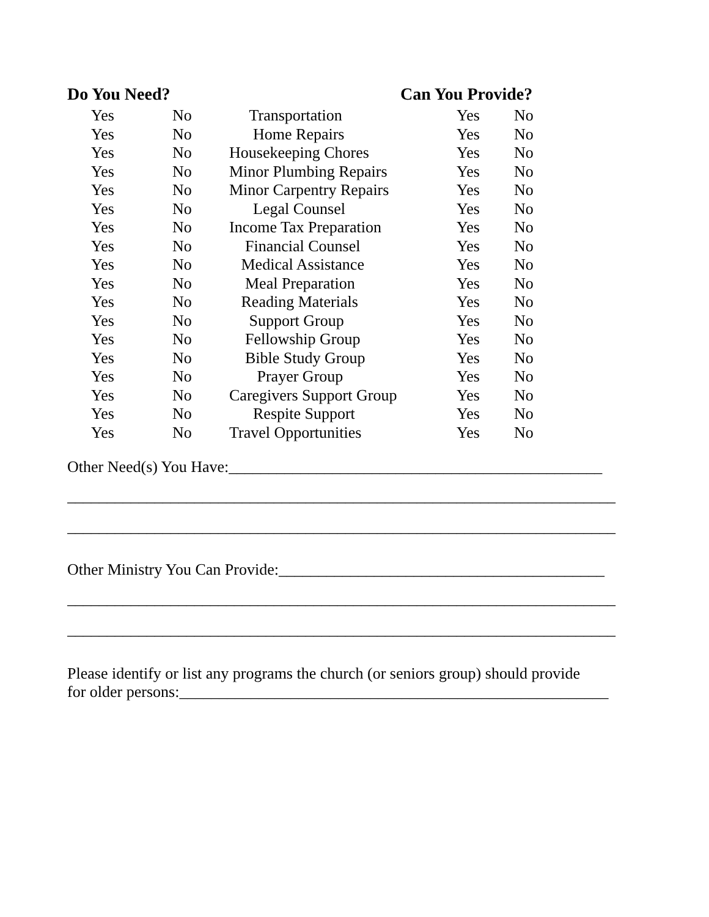Do You Need? Can You Provide?
| Yes | No | Transportation | Yes | No |
| Yes | No | Home Repairs | Yes | No |
| Yes | No | Housekeeping Chores | Yes | No |
| Yes | No | Minor Plumbing Repairs | Yes | No |
| Yes | No | Minor Carpentry Repairs | Yes | No |
| Yes | No | Legal Counsel | Yes | No |
| Yes | No | Income Tax Preparation | Yes | No |
| Yes | No | Financial Counsel | Yes | No |
| Yes | No | Medical Assistance | Yes | No |
| Yes | No | Meal Preparation | Yes | No |
| Yes | No | Reading Materials | Yes | No |
| Yes | No | Support Group | Yes | No |
| Yes | No | Fellowship Group | Yes | No |
| Yes | No | Bible Study Group | Yes | No |
| Yes | No | Prayer Group | Yes | No |
| Yes | No | Caregivers Support Group | Yes | No |
| Yes | No | Respite Support | Yes | No |
| Yes | No | Travel Opportunities | Yes | No |
Other Need(s) You Have:_______________________________________________
_____________________________________________________________________
_____________________________________________________________________
Other Ministry You Can Provide:_________________________________________
_____________________________________________________________________
_____________________________________________________________________
Please identify or list any programs the church (or seniors group) should provide
for older persons:______________________________________________________